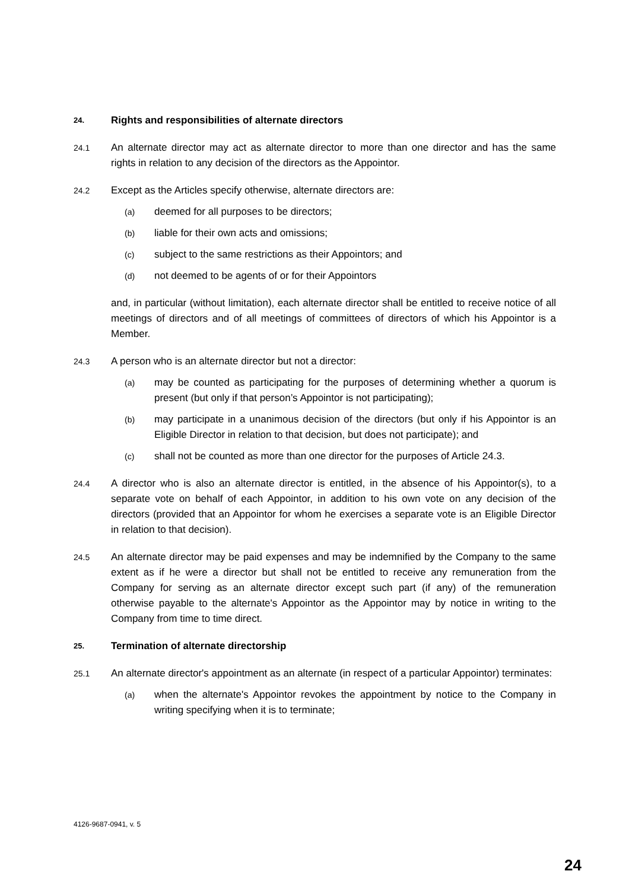24. Rights and responsibilities of alternate directors
24.1 An alternate director may act as alternate director to more than one director and has the same rights in relation to any decision of the directors as the Appointor.
24.2 Except as the Articles specify otherwise, alternate directors are:
(a) deemed for all purposes to be directors;
(b) liable for their own acts and omissions;
(c) subject to the same restrictions as their Appointors; and
(d) not deemed to be agents of or for their Appointors
and, in particular (without limitation), each alternate director shall be entitled to receive notice of all meetings of directors and of all meetings of committees of directors of which his Appointor is a Member.
24.3 A person who is an alternate director but not a director:
(a) may be counted as participating for the purposes of determining whether a quorum is present (but only if that person’s Appointor is not participating);
(b) may participate in a unanimous decision of the directors (but only if his Appointor is an Eligible Director in relation to that decision, but does not participate); and
(c) shall not be counted as more than one director for the purposes of Article 24.3.
24.4 A director who is also an alternate director is entitled, in the absence of his Appointor(s), to a separate vote on behalf of each Appointor, in addition to his own vote on any decision of the directors (provided that an Appointor for whom he exercises a separate vote is an Eligible Director in relation to that decision).
24.5 An alternate director may be paid expenses and may be indemnified by the Company to the same extent as if he were a director but shall not be entitled to receive any remuneration from the Company for serving as an alternate director except such part (if any) of the remuneration otherwise payable to the alternate's Appointor as the Appointor may by notice in writing to the Company from time to time direct.
25. Termination of alternate directorship
25.1 An alternate director's appointment as an alternate (in respect of a particular Appointor) terminates:
(a) when the alternate's Appointor revokes the appointment by notice to the Company in writing specifying when it is to terminate;
4126-9687-0941, v. 5
24